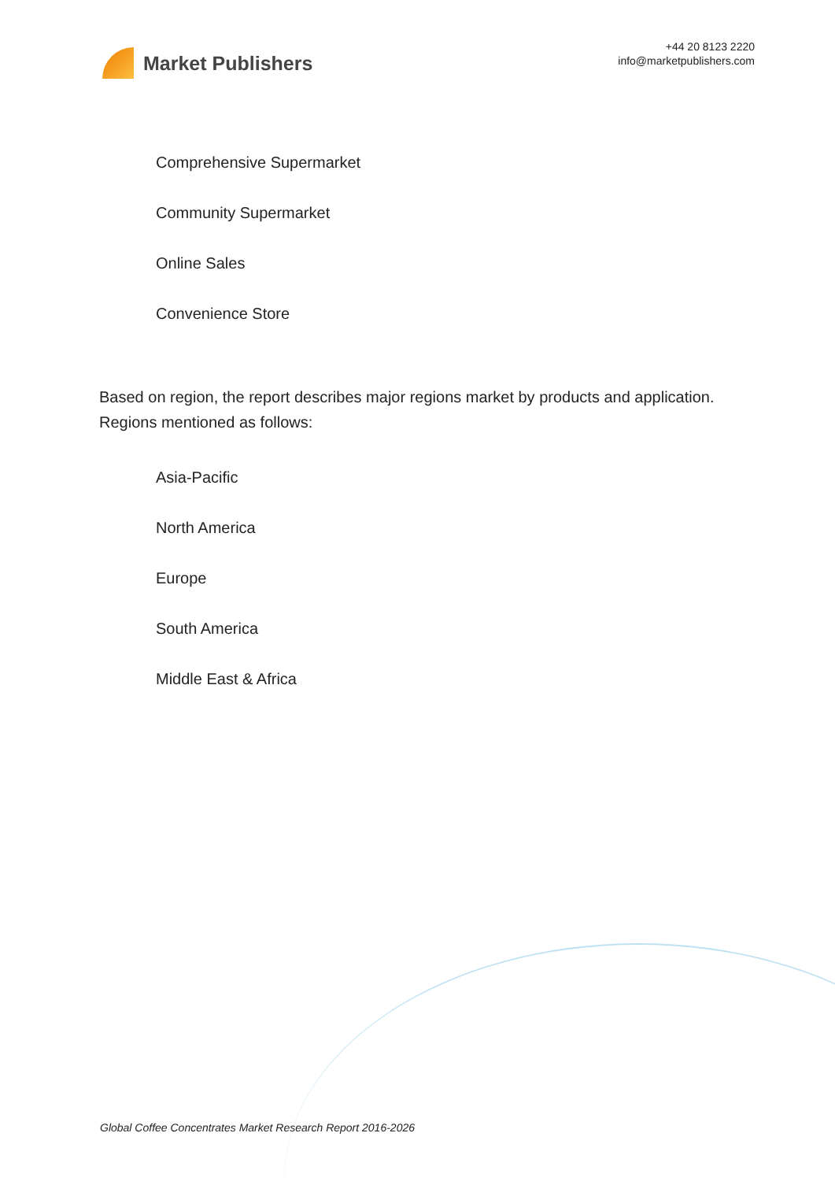Market Publishers
+44 20 8123 2220
info@marketpublishers.com
Comprehensive Supermarket
Community Supermarket
Online Sales
Convenience Store
Based on region, the report describes major regions market by products and application. Regions mentioned as follows:
Asia-Pacific
North America
Europe
South America
Middle East & Africa
Global Coffee Concentrates Market Research Report 2016-2026